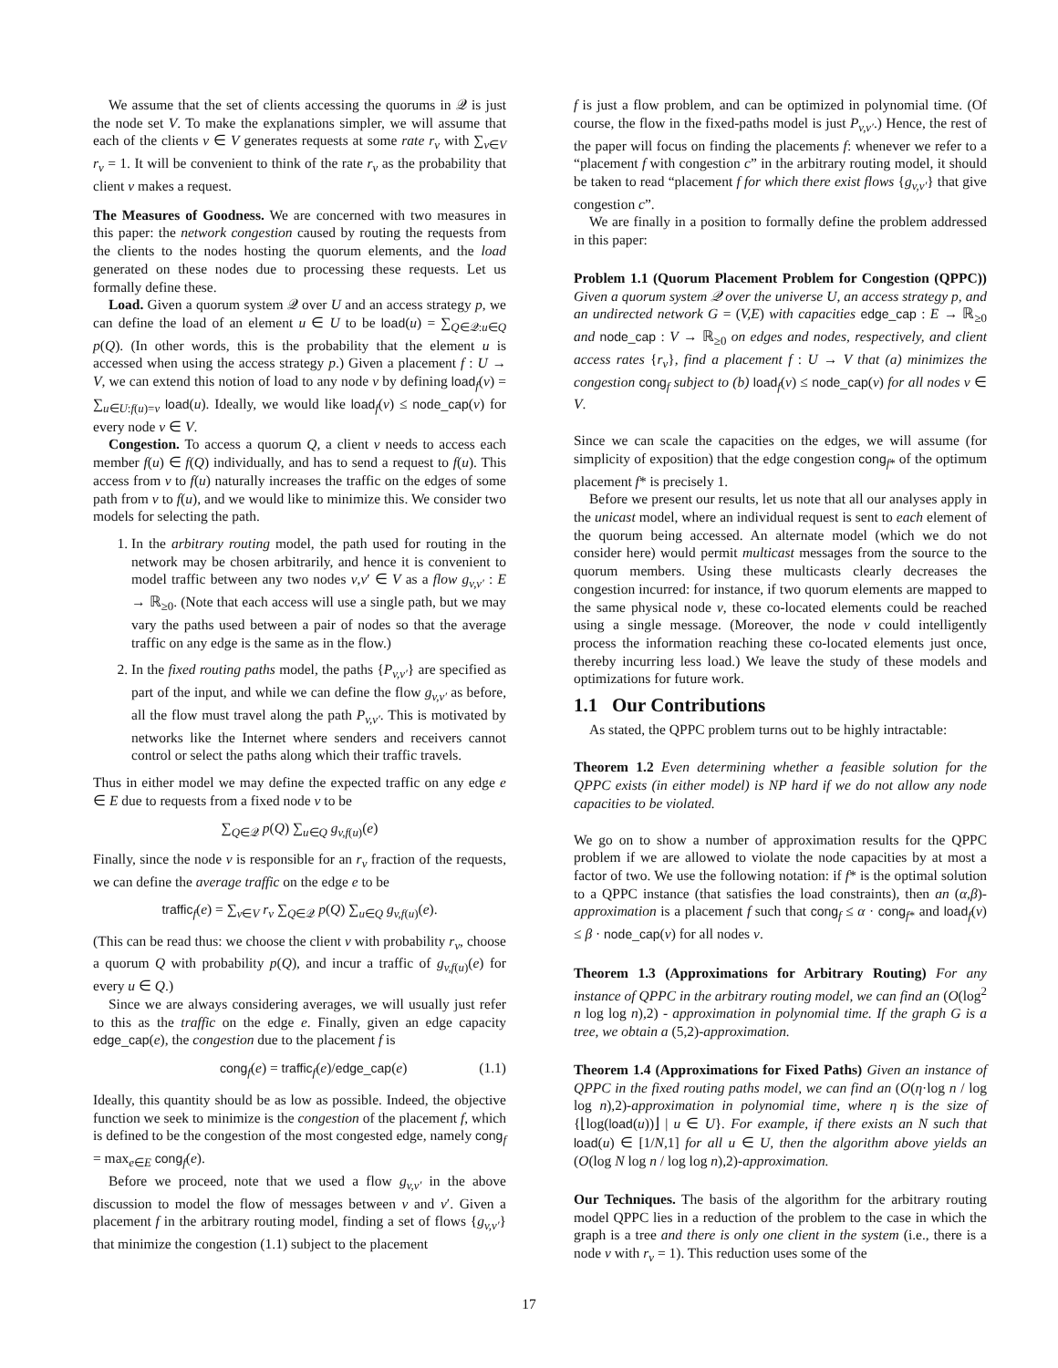We assume that the set of clients accessing the quorums in 𝒬 is just the node set V. To make the explanations simpler, we will assume that each of the clients v ∈ V generates requests at some rate r<sub>v</sub> with ∑<sub>v∈V</sub> r<sub>v</sub> = 1. It will be convenient to think of the rate r<sub>v</sub> as the probability that client v makes a request.
The Measures of Goodness. We are concerned with two measures in this paper: the network congestion caused by routing the requests from the clients to the nodes hosting the quorum elements, and the load generated on these nodes due to processing these requests. Let us formally define these.
Load. Given a quorum system 𝒬 over U and an access strategy p, we can define the load of an element u ∈ U to be load(u) = ∑<sub>Q∈𝒬:u∈Q</sub> p(Q). (In other words, this is the probability that the element u is accessed when using the access strategy p.) Given a placement f : U → V, we can extend this notion of load to any node v by defining load<sub>f</sub>(v) = ∑<sub>u∈U:f(u)=v</sub> load(u). Ideally, we would like load<sub>f</sub>(v) ≤ node_cap(v) for every node v ∈ V.
Congestion. To access a quorum Q, a client v needs to access each member f(u) ∈ f(Q) individually, and has to send a request to f(u). This access from v to f(u) naturally increases the traffic on the edges of some path from v to f(u), and we would like to minimize this. We consider two models for selecting the path.
1. In the arbitrary routing model, the path used for routing in the network may be chosen arbitrarily, and hence it is convenient to model traffic between any two nodes v,v′ ∈ V as a flow g<sub>v,v′</sub> : E → ℝ<sub>≥0</sub>. (Note that each access will use a single path, but we may vary the paths used between a pair of nodes so that the average traffic on any edge is the same as in the flow.)
2. In the fixed routing paths model, the paths {P<sub>v,v′</sub>} are specified as part of the input, and while we can define the flow g<sub>v,v′</sub> as before, all the flow must travel along the path P<sub>v,v′</sub>. This is motivated by networks like the Internet where senders and receivers cannot control or select the paths along which their traffic travels.
Thus in either model we may define the expected traffic on any edge e ∈ E due to requests from a fixed node v to be
∑<sub>Q∈𝒬</sub> p(Q) ∑<sub>u∈Q</sub> g<sub>v,f(u)</sub>(e)
Finally, since the node v is responsible for an r<sub>v</sub> fraction of the requests, we can define the average traffic on the edge e to be
traffic<sub>f</sub>(e) = ∑<sub>v∈V</sub> r<sub>v</sub> ∑<sub>Q∈𝒬</sub> p(Q) ∑<sub>u∈Q</sub> g<sub>v,f(u)</sub>(e).
(This can be read thus: we choose the client v with probability r<sub>v</sub>, choose a quorum Q with probability p(Q), and incur a traffic of g<sub>v,f(u)</sub>(e) for every u ∈ Q.)
Since we are always considering averages, we will usually just refer to this as the traffic on the edge e. Finally, given an edge capacity edge_cap(e), the congestion due to the placement f is
cong<sub>f</sub>(e) = traffic<sub>f</sub>(e)/edge_cap(e) (1.1)
Ideally, this quantity should be as low as possible. Indeed, the objective function we seek to minimize is the congestion of the placement f, which is defined to be the congestion of the most congested edge, namely cong<sub>f</sub> = max<sub>e∈E</sub> cong<sub>f</sub>(e).
Before we proceed, note that we used a flow g<sub>v,v′</sub> in the above discussion to model the flow of messages between v and v′. Given a placement f in the arbitrary routing model, finding a set of flows {g<sub>v,v′</sub>} that minimize the congestion (1.1) subject to the placement
f is just a flow problem, and can be optimized in polynomial time. (Of course, the flow in the fixed-paths model is just P<sub>v,v′</sub>.) Hence, the rest of the paper will focus on finding the placements f: whenever we refer to a “placement f with congestion c” in the arbitrary routing model, it should be taken to read “placement f for which there exist flows {g<sub>v,v′</sub>} that give congestion c”.
We are finally in a position to formally define the problem addressed in this paper:
Problem 1.1 (Quorum Placement Problem for Congestion (QPPC)) Given a quorum system 𝒬 over the universe U, an access strategy p, and an undirected network G = (V,E) with capacities edge_cap : E → ℝ<sub>≥0</sub> and node_cap : V → ℝ<sub>≥0</sub> on edges and nodes, respectively, and client access rates {r<sub>v</sub>}, find a placement f : U → V that (a) minimizes the congestion cong<sub>f</sub> subject to (b) load<sub>f</sub>(v) ≤ node_cap(v) for all nodes v ∈ V.
Since we can scale the capacities on the edges, we will assume (for simplicity of exposition) that the edge congestion cong<sub>f*</sub> of the optimum placement f* is precisely 1.
Before we present our results, let us note that all our analyses apply in the unicast model, where an individual request is sent to each element of the quorum being accessed. An alternate model (which we do not consider here) would permit multicast messages from the source to the quorum members. Using these multicasts clearly decreases the congestion incurred: for instance, if two quorum elements are mapped to the same physical node v, these co-located elements could be reached using a single message. (Moreover, the node v could intelligently process the information reaching these co-located elements just once, thereby incurring less load.) We leave the study of these models and optimizations for future work.
1.1 Our Contributions
As stated, the QPPC problem turns out to be highly intractable:
Theorem 1.2 Even determining whether a feasible solution for the QPPC exists (in either model) is NP hard if we do not allow any node capacities to be violated.
We go on to show a number of approximation results for the QPPC problem if we are allowed to violate the node capacities by at most a factor of two. We use the following notation: if f* is the optimal solution to a QPPC instance (that satisfies the load constraints), then an (α,β)-approximation is a placement f such that cong<sub>f</sub> ≤ α · cong<sub>f*</sub> and load<sub>f</sub>(v) ≤ β · node_cap(v) for all nodes v.
Theorem 1.3 (Approximations for Arbitrary Routing) For any instance of QPPC in the arbitrary routing model, we can find an (O(log<sup>2</sup> n log log n),2) - approximation in polynomial time. If the graph G is a tree, we obtain a (5,2)-approximation.
Theorem 1.4 (Approximations for Fixed Paths) Given an instance of QPPC in the fixed routing paths model, we can find an (O(η·log n / log log n),2)-approximation in polynomial time, where η is the size of {⌊log(load(u))⌋ | u ∈ U}. For example, if there exists an N such that load(u) ∈ [1/N,1] for all u ∈ U, then the algorithm above yields an (O(log N log n / log log n),2)-approximation.
Our Techniques. The basis of the algorithm for the arbitrary routing model QPPC lies in a reduction of the problem to the case in which the graph is a tree and there is only one client in the system (i.e., there is a node v with r<sub>v</sub> = 1). This reduction uses some of the
17